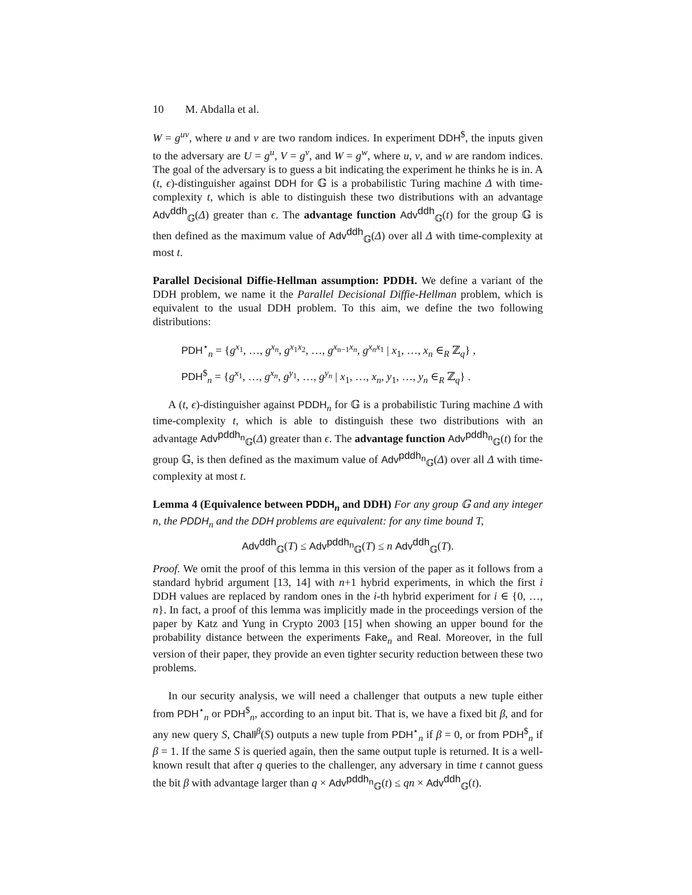10 M. Abdalla et al.
W = g<sup>uv</sup>, where u and v are two random indices. In experiment DDH<sup>$</sup>, the inputs given to the adversary are U = g<sup>u</sup>, V = g<sup>v</sup>, and W = g<sup>w</sup>, where u, v, and w are random indices. The goal of the adversary is to guess a bit indicating the experiment he thinks he is in. A (t, ϵ)-distinguisher against DDH for 𝔾 is a probabilistic Turing machine Δ with time-complexity t, which is able to distinguish these two distributions with an advantage Adv<sup>ddh</sup><sub>𝔾</sub>(Δ) greater than ϵ. The advantage function Adv<sup>ddh</sup><sub>𝔾</sub>(t) for the group 𝔾 is then defined as the maximum value of Adv<sup>ddh</sup><sub>𝔾</sub>(Δ) over all Δ with time-complexity at most t.
Parallel Decisional Diffie-Hellman assumption: PDDH. We define a variant of the DDH problem, we name it the Parallel Decisional Diffie-Hellman problem, which is equivalent to the usual DDH problem. To this aim, we define the two following distributions:
PDH<sup>⋆</sup><sub>n</sub> = {g<sup>x<sub>1</sub></sup>, …, g<sup>x<sub>n</sub></sup>, g<sup>x<sub>1</sub>x<sub>2</sub></sup>, …, g<sup>x<sub>n−1</sub>x<sub>n</sub></sup>, g<sup>x<sub>n</sub>x<sub>1</sub></sup> | x<sub>1</sub>, …, x<sub>n</sub> ∈<sub>R</sub> ℤ<sub>q</sub>} ,
PDH<sup>$</sup><sub>n</sub> = {g<sup>x<sub>1</sub></sup>, …, g<sup>x<sub>n</sub></sup>, g<sup>y<sub>1</sub></sup>, …, g<sup>y<sub>n</sub></sup> | x<sub>1</sub>, …, x<sub>n</sub>, y<sub>1</sub>, …, y<sub>n</sub> ∈<sub>R</sub> ℤ<sub>q</sub>} .
A (t, ϵ)-distinguisher against PDDH<sub>n</sub> for 𝔾 is a probabilistic Turing machine Δ with time-complexity t, which is able to distinguish these two distributions with an advantage Adv<sup>pddh<sub>n</sub></sup><sub>𝔾</sub>(Δ) greater than ϵ. The advantage function Adv<sup>pddh<sub>n</sub></sup><sub>𝔾</sub>(t) for the group 𝔾, is then defined as the maximum value of Adv<sup>pddh<sub>n</sub></sup><sub>𝔾</sub>(Δ) over all Δ with time-complexity at most t.
Lemma 4 (Equivalence between PDDH<sub>n</sub> and DDH) For any group 𝔾 and any integer n, the PDDH<sub>n</sub> and the DDH problems are equivalent: for any time bound T,
Adv<sup>ddh</sup><sub>𝔾</sub>(T) ≤ Adv<sup>pddh<sub>n</sub></sup><sub>𝔾</sub>(T) ≤ n Adv<sup>ddh</sup><sub>𝔾</sub>(T).
Proof. We omit the proof of this lemma in this version of the paper as it follows from a standard hybrid argument [13, 14] with n+1 hybrid experiments, in which the first i DDH values are replaced by random ones in the i-th hybrid experiment for i ∈ {0, …, n}. In fact, a proof of this lemma was implicitly made in the proceedings version of the paper by Katz and Yung in Crypto 2003 [15] when showing an upper bound for the probability distance between the experiments Fake<sub>n</sub> and Real. Moreover, in the full version of their paper, they provide an even tighter security reduction between these two problems.
In our security analysis, we will need a challenger that outputs a new tuple either from PDH<sup>⋆</sup><sub>n</sub> or PDH<sup>$</sup><sub>n</sub>, according to an input bit. That is, we have a fixed bit β, and for any new query S, Chall<sup>β</sup>(S) outputs a new tuple from PDH<sup>⋆</sup><sub>n</sub> if β = 0, or from PDH<sup>$</sup><sub>n</sub> if β = 1. If the same S is queried again, then the same output tuple is returned. It is a well-known result that after q queries to the challenger, any adversary in time t cannot guess the bit β with advantage larger than q × Adv<sup>pddh<sub>n</sub></sup><sub>𝔾</sub>(t) ≤ qn × Adv<sup>ddh</sup><sub>𝔾</sub>(t).